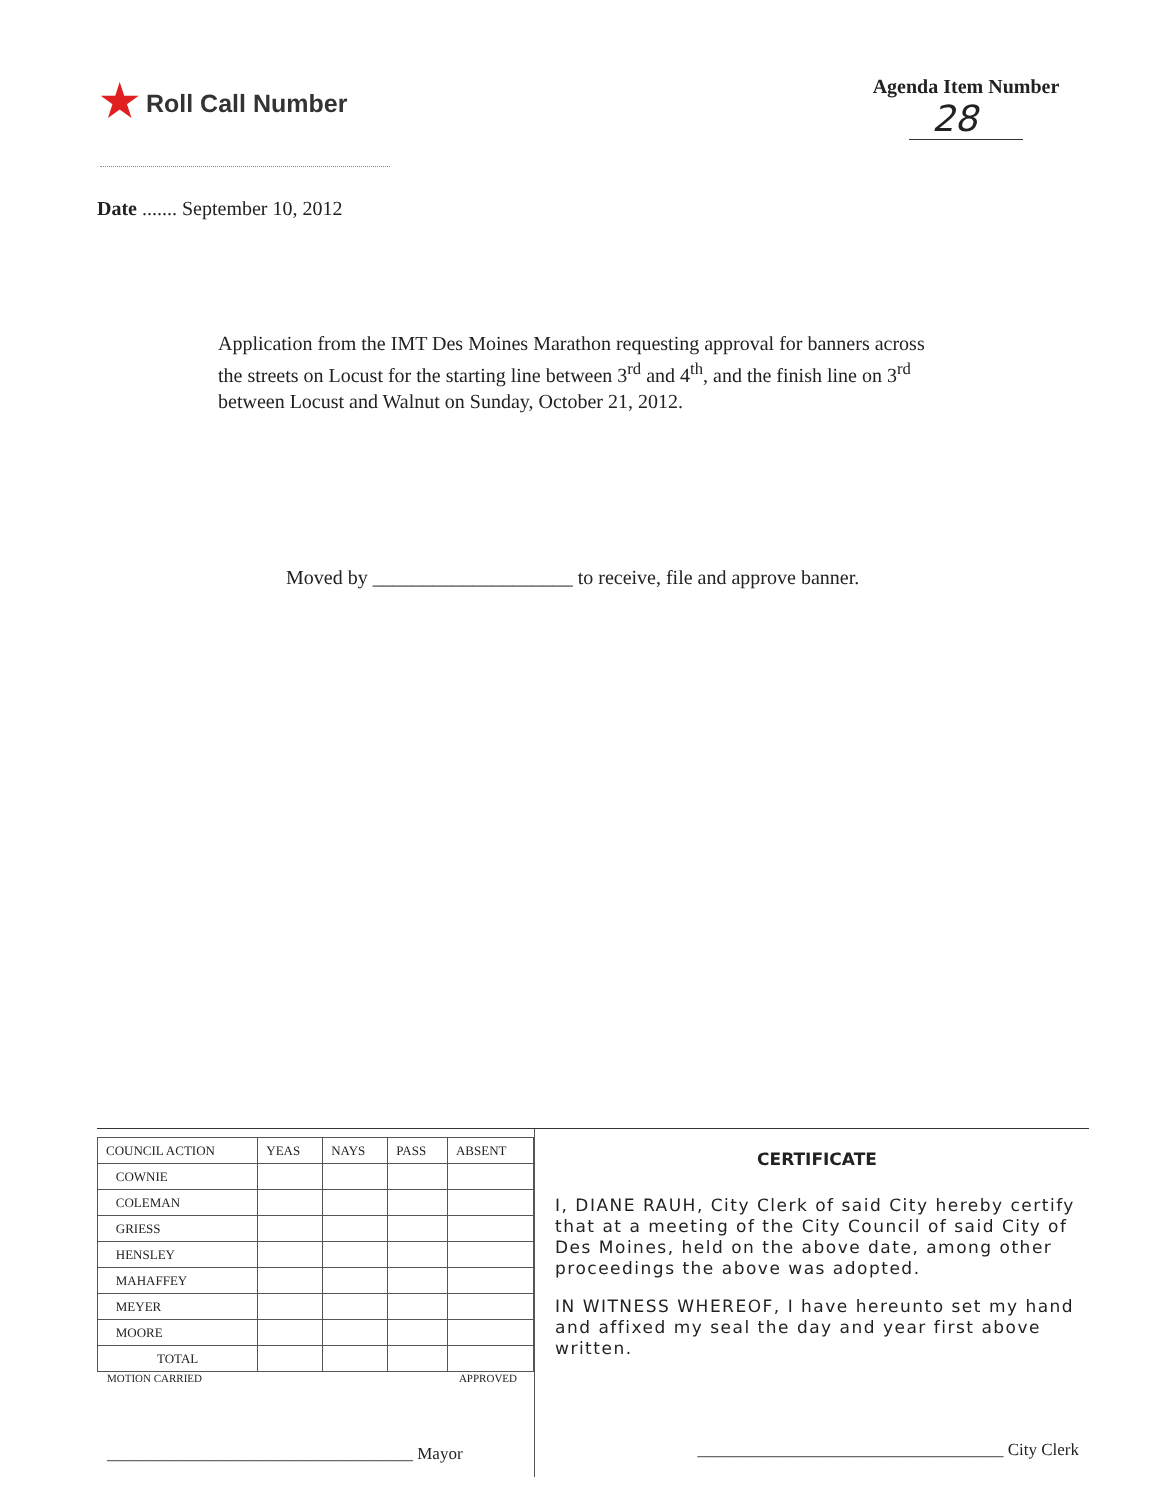★ Roll Call Number
Agenda Item Number
28
Date ....... September 10, 2012
Application from the IMT Des Moines Marathon requesting approval for banners across the streets on Locust for the starting line between 3<sup>rd</sup> and 4<sup>th</sup>, and the finish line on 3<sup>rd</sup> between Locust and Walnut on Sunday, October 21, 2012.
Moved by ____________________ to receive, file and approve banner.
| COUNCIL ACTION | YEAS | NAYS | PASS | ABSENT |
| --- | --- | --- | --- | --- |
| COWNIE | | | | |
| COLEMAN | | | | |
| GRIESS | | | | |
| HENSLEY | | | | |
| MAHAFFEY | | | | |
| MEYER | | | | |
| MOORE | | | | |
| TOTAL | | | | |
MOTION CARRIED APPROVED
____________________________________ Mayor
CERTIFICATE
I, DIANE RAUH, City Clerk of said City hereby certify that at a meeting of the City Council of said City of Des Moines, held on the above date, among other proceedings the above was adopted.
IN WITNESS WHEREOF, I have hereunto set my hand and affixed my seal the day and year first above written.
____________________________________ City Clerk